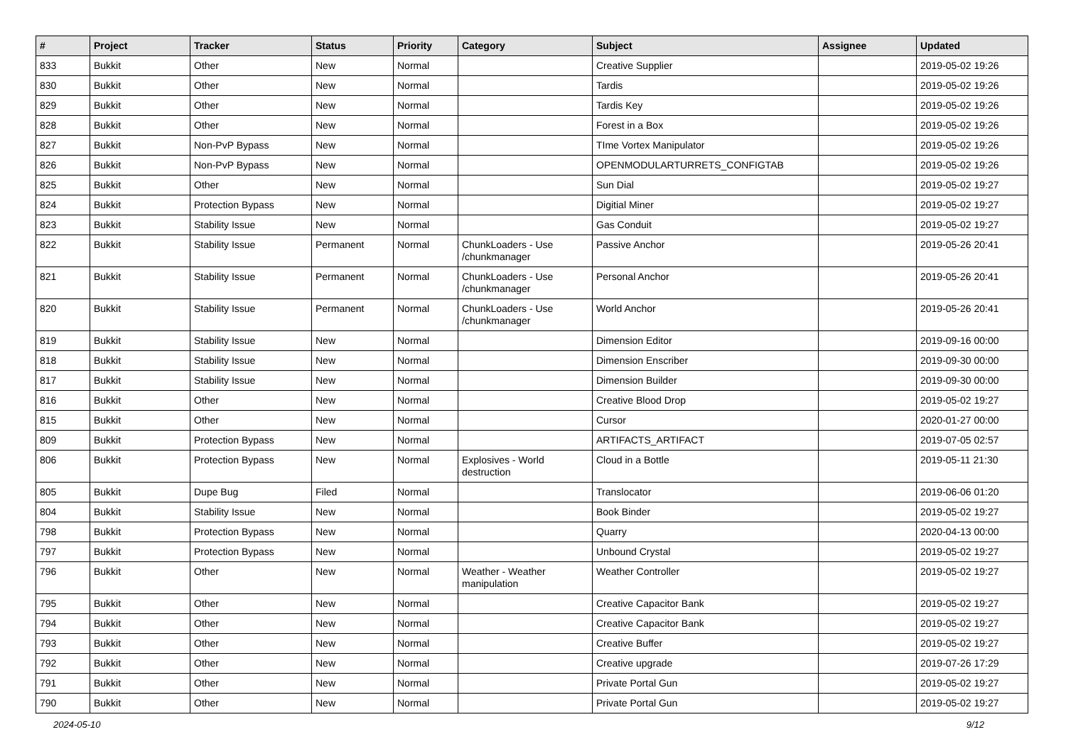| # | Project | Tracker | Status | Priority | Category | Subject | Assignee | Updated |
| --- | --- | --- | --- | --- | --- | --- | --- | --- |
| 833 | Bukkit | Other | New | Normal | | Creative Supplier | | 2019-05-02 19:26 |
| 830 | Bukkit | Other | New | Normal | | Tardis | | 2019-05-02 19:26 |
| 829 | Bukkit | Other | New | Normal | | Tardis Key | | 2019-05-02 19:26 |
| 828 | Bukkit | Other | New | Normal | | Forest in a Box | | 2019-05-02 19:26 |
| 827 | Bukkit | Non-PvP Bypass | New | Normal | | TIme Vortex Manipulator | | 2019-05-02 19:26 |
| 826 | Bukkit | Non-PvP Bypass | New | Normal | | OPENMODULARTURRETS_CONFIGTAB | | 2019-05-02 19:26 |
| 825 | Bukkit | Other | New | Normal | | Sun Dial | | 2019-05-02 19:27 |
| 824 | Bukkit | Protection Bypass | New | Normal | | Digitial Miner | | 2019-05-02 19:27 |
| 823 | Bukkit | Stability Issue | New | Normal | | Gas Conduit | | 2019-05-02 19:27 |
| 822 | Bukkit | Stability Issue | Permanent | Normal | ChunkLoaders - Use /chunkmanager | Passive Anchor | | 2019-05-26 20:41 |
| 821 | Bukkit | Stability Issue | Permanent | Normal | ChunkLoaders - Use /chunkmanager | Personal Anchor | | 2019-05-26 20:41 |
| 820 | Bukkit | Stability Issue | Permanent | Normal | ChunkLoaders - Use /chunkmanager | World Anchor | | 2019-05-26 20:41 |
| 819 | Bukkit | Stability Issue | New | Normal | | Dimension Editor | | 2019-09-16 00:00 |
| 818 | Bukkit | Stability Issue | New | Normal | | Dimension Enscriber | | 2019-09-30 00:00 |
| 817 | Bukkit | Stability Issue | New | Normal | | Dimension Builder | | 2019-09-30 00:00 |
| 816 | Bukkit | Other | New | Normal | | Creative Blood Drop | | 2019-05-02 19:27 |
| 815 | Bukkit | Other | New | Normal | | Cursor | | 2020-01-27 00:00 |
| 809 | Bukkit | Protection Bypass | New | Normal | | ARTIFACTS_ARTIFACT | | 2019-07-05 02:57 |
| 806 | Bukkit | Protection Bypass | New | Normal | Explosives - World destruction | Cloud in a Bottle | | 2019-05-11 21:30 |
| 805 | Bukkit | Dupe Bug | Filed | Normal | | Translocator | | 2019-06-06 01:20 |
| 804 | Bukkit | Stability Issue | New | Normal | | Book Binder | | 2019-05-02 19:27 |
| 798 | Bukkit | Protection Bypass | New | Normal | | Quarry | | 2020-04-13 00:00 |
| 797 | Bukkit | Protection Bypass | New | Normal | | Unbound Crystal | | 2019-05-02 19:27 |
| 796 | Bukkit | Other | New | Normal | Weather - Weather manipulation | Weather Controller | | 2019-05-02 19:27 |
| 795 | Bukkit | Other | New | Normal | | Creative Capacitor Bank | | 2019-05-02 19:27 |
| 794 | Bukkit | Other | New | Normal | | Creative Capacitor Bank | | 2019-05-02 19:27 |
| 793 | Bukkit | Other | New | Normal | | Creative Buffer | | 2019-05-02 19:27 |
| 792 | Bukkit | Other | New | Normal | | Creative upgrade | | 2019-07-26 17:29 |
| 791 | Bukkit | Other | New | Normal | | Private Portal Gun | | 2019-05-02 19:27 |
| 790 | Bukkit | Other | New | Normal | | Private Portal Gun | | 2019-05-02 19:27 |
2024-05-10 9/12